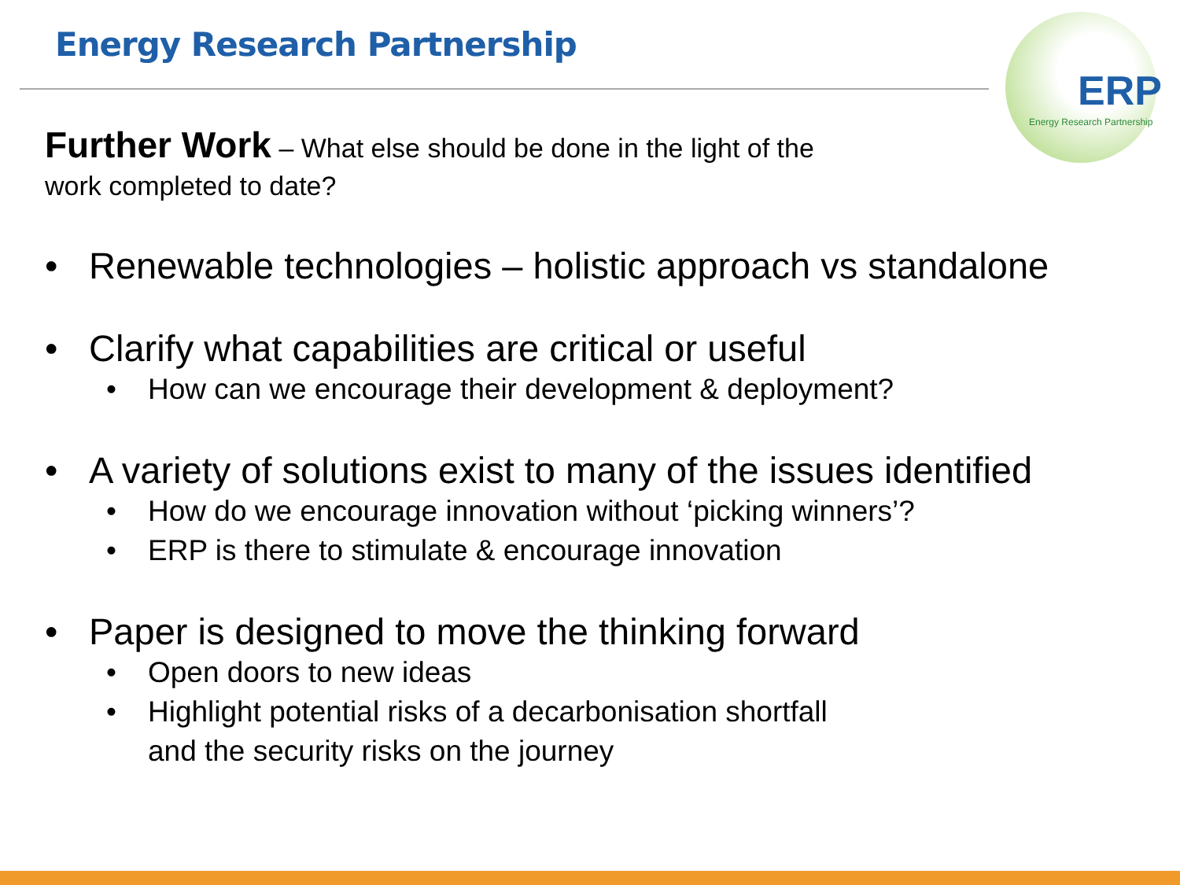Energy Research Partnership
ERP
Energy Research Partnership
Further Work – What else should be done in the light of the
work completed to date?
Renewable technologies – holistic approach vs standalone
Clarify what capabilities are critical or useful
How can we encourage their development & deployment?
A variety of solutions exist to many of the issues identified
How do we encourage innovation without ‘picking winners’?
ERP is there to stimulate & encourage innovation
Paper is designed to move the thinking forward
Open doors to new ideas
Highlight potential risks of a decarbonisation shortfall
and the security risks on the journey